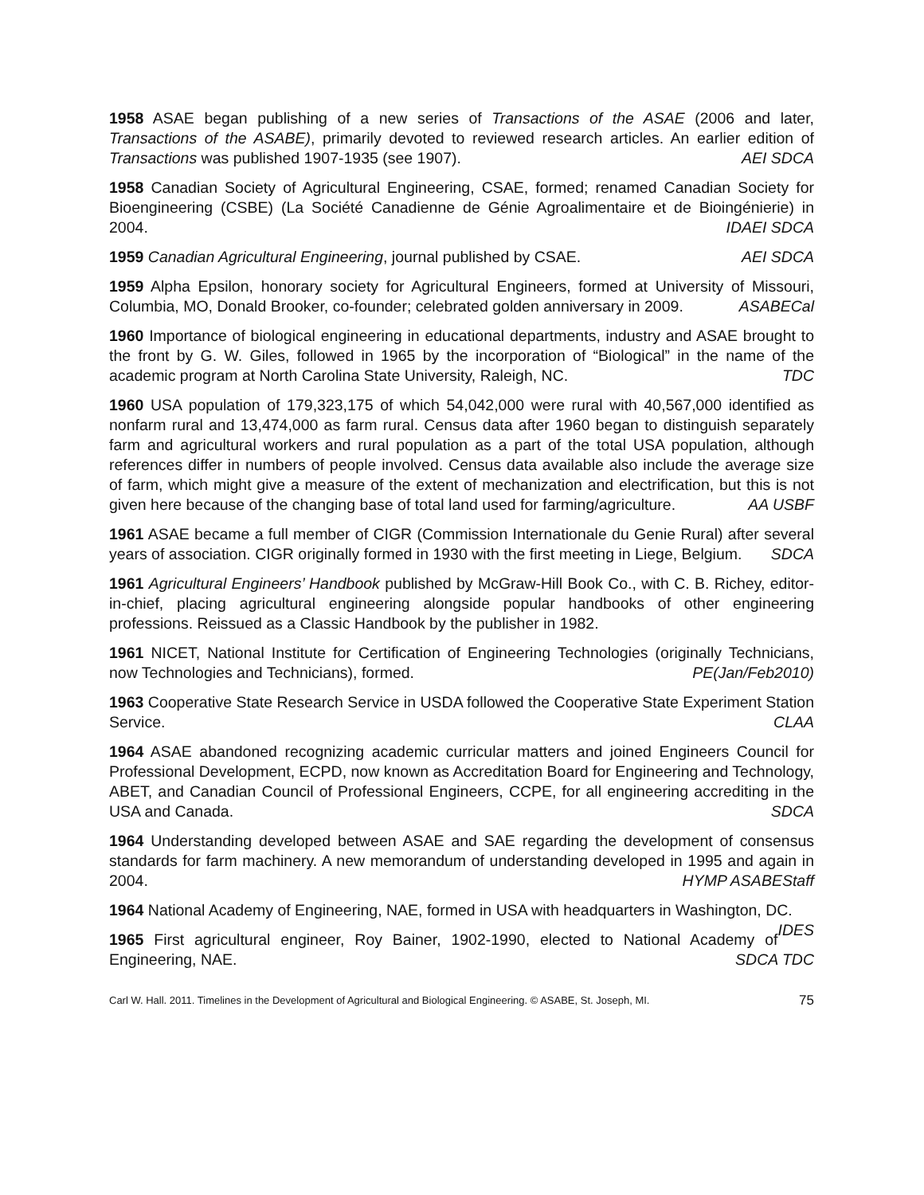1958 ASAE began publishing of a new series of Transactions of the ASAE (2006 and later, Transactions of the ASABE), primarily devoted to reviewed research articles. An earlier edition of Transactions was published 1907-1935 (see 1907). AEI SDCA
1958 Canadian Society of Agricultural Engineering, CSAE, formed; renamed Canadian Society for Bioengineering (CSBE) (La Société Canadienne de Génie Agroalimentaire et de Bioingénierie) in 2004. IDAEI SDCA
1959 Canadian Agricultural Engineering, journal published by CSAE. AEI SDCA
1959 Alpha Epsilon, honorary society for Agricultural Engineers, formed at University of Missouri, Columbia, MO, Donald Brooker, co-founder; celebrated golden anniversary in 2009. ASABECal
1960 Importance of biological engineering in educational departments, industry and ASAE brought to the front by G. W. Giles, followed in 1965 by the incorporation of “Biological” in the name of the academic program at North Carolina State University, Raleigh, NC. TDC
1960 USA population of 179,323,175 of which 54,042,000 were rural with 40,567,000 identified as nonfarm rural and 13,474,000 as farm rural. Census data after 1960 began to distinguish separately farm and agricultural workers and rural population as a part of the total USA population, although references differ in numbers of people involved. Census data available also include the average size of farm, which might give a measure of the extent of mechanization and electrification, but this is not given here because of the changing base of total land used for farming/agriculture. AA USBF
1961 ASAE became a full member of CIGR (Commission Internationale du Genie Rural) after several years of association. CIGR originally formed in 1930 with the first meeting in Liege, Belgium. SDCA
1961 Agricultural Engineers’ Handbook published by McGraw-Hill Book Co., with C. B. Richey, editor-in-chief, placing agricultural engineering alongside popular handbooks of other engineering professions. Reissued as a Classic Handbook by the publisher in 1982.
1961 NICET, National Institute for Certification of Engineering Technologies (originally Technicians, now Technologies and Technicians), formed. PE(Jan/Feb2010)
1963 Cooperative State Research Service in USDA followed the Cooperative State Experiment Station Service. CLAA
1964 ASAE abandoned recognizing academic curricular matters and joined Engineers Council for Professional Development, ECPD, now known as Accreditation Board for Engineering and Technology, ABET, and Canadian Council of Professional Engineers, CCPE, for all engineering accrediting in the USA and Canada. SDCA
1964 Understanding developed between ASAE and SAE regarding the development of consensus standards for farm machinery. A new memorandum of understanding developed in 1995 and again in 2004. HYMP ASABEStaff
1964 National Academy of Engineering, NAE, formed in USA with headquarters in Washington, DC. IDES
1965 First agricultural engineer, Roy Bainer, 1902-1990, elected to National Academy of Engineering, NAE. SDCA TDC
Carl W. Hall. 2011. Timelines in the Development of Agricultural and Biological Engineering. © ASABE, St. Joseph, MI. 75